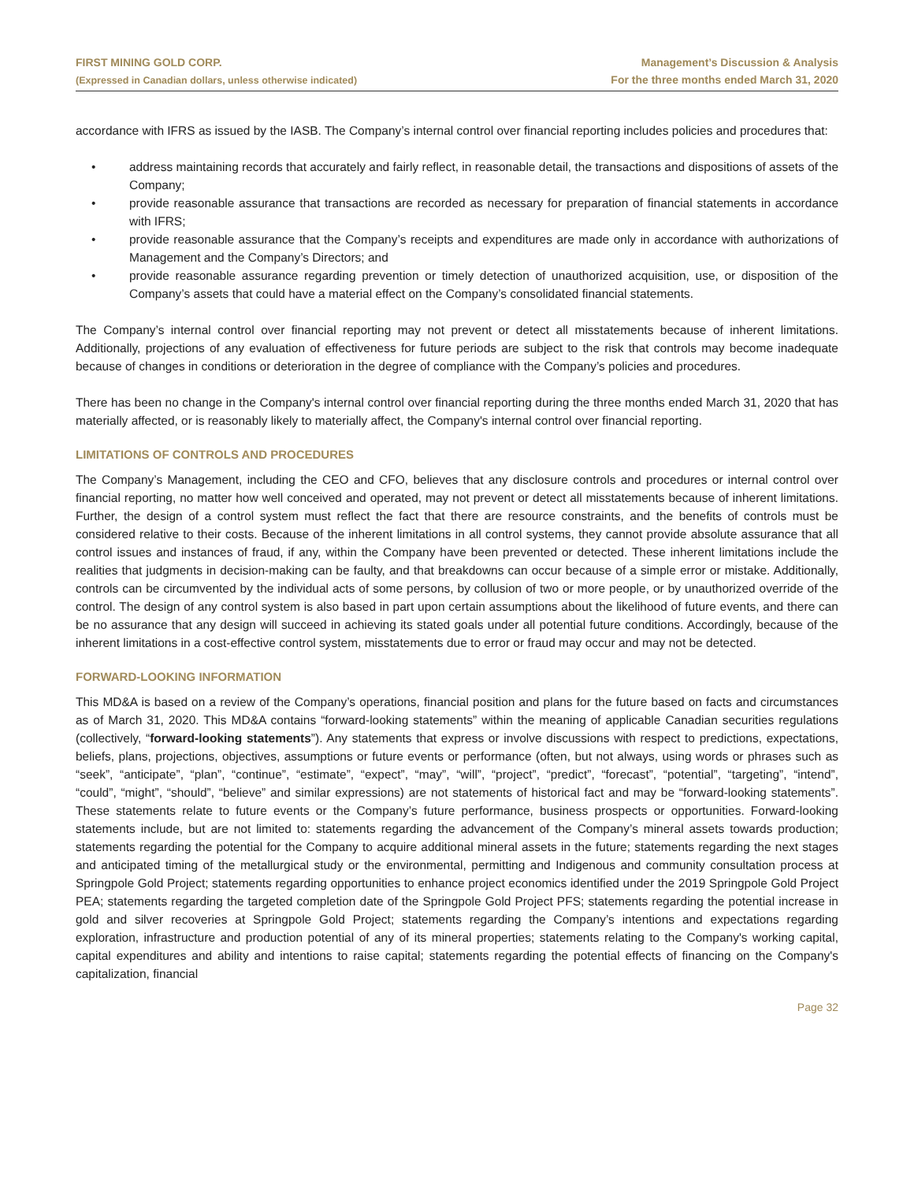FIRST MINING GOLD CORP.
(Expressed in Canadian dollars, unless otherwise indicated)
Management’s Discussion & Analysis
For the three months ended March 31, 2020
accordance with IFRS as issued by the IASB. The Company’s internal control over financial reporting includes policies and procedures that:
• address maintaining records that accurately and fairly reflect, in reasonable detail, the transactions and dispositions of assets of the Company;
• provide reasonable assurance that transactions are recorded as necessary for preparation of financial statements in accordance with IFRS;
• provide reasonable assurance that the Company’s receipts and expenditures are made only in accordance with authorizations of Management and the Company’s Directors; and
• provide reasonable assurance regarding prevention or timely detection of unauthorized acquisition, use, or disposition of the Company’s assets that could have a material effect on the Company’s consolidated financial statements.
The Company’s internal control over financial reporting may not prevent or detect all misstatements because of inherent limitations. Additionally, projections of any evaluation of effectiveness for future periods are subject to the risk that controls may become inadequate because of changes in conditions or deterioration in the degree of compliance with the Company’s policies and procedures.
There has been no change in the Company's internal control over financial reporting during the three months ended March 31, 2020 that has materially affected, or is reasonably likely to materially affect, the Company's internal control over financial reporting.
LIMITATIONS OF CONTROLS AND PROCEDURES
The Company’s Management, including the CEO and CFO, believes that any disclosure controls and procedures or internal control over financial reporting, no matter how well conceived and operated, may not prevent or detect all misstatements because of inherent limitations. Further, the design of a control system must reflect the fact that there are resource constraints, and the benefits of controls must be considered relative to their costs. Because of the inherent limitations in all control systems, they cannot provide absolute assurance that all control issues and instances of fraud, if any, within the Company have been prevented or detected. These inherent limitations include the realities that judgments in decision-making can be faulty, and that breakdowns can occur because of a simple error or mistake. Additionally, controls can be circumvented by the individual acts of some persons, by collusion of two or more people, or by unauthorized override of the control. The design of any control system is also based in part upon certain assumptions about the likelihood of future events, and there can be no assurance that any design will succeed in achieving its stated goals under all potential future conditions. Accordingly, because of the inherent limitations in a cost-effective control system, misstatements due to error or fraud may occur and may not be detected.
FORWARD-LOOKING INFORMATION
This MD&A is based on a review of the Company’s operations, financial position and plans for the future based on facts and circumstances as of March 31, 2020. This MD&A contains “forward-looking statements” within the meaning of applicable Canadian securities regulations (collectively, “forward-looking statements”). Any statements that express or involve discussions with respect to predictions, expectations, beliefs, plans, projections, objectives, assumptions or future events or performance (often, but not always, using words or phrases such as “seek”, “anticipate”, “plan”, “continue”, “estimate”, “expect”, “may”, “will”, “project”, “predict”, “forecast”, “potential”, “targeting”, “intend”, “could”, “might”, “should”, “believe” and similar expressions) are not statements of historical fact and may be “forward-looking statements”. These statements relate to future events or the Company’s future performance, business prospects or opportunities. Forward-looking statements include, but are not limited to: statements regarding the advancement of the Company’s mineral assets towards production; statements regarding the potential for the Company to acquire additional mineral assets in the future; statements regarding the next stages and anticipated timing of the metallurgical study or the environmental, permitting and Indigenous and community consultation process at Springpole Gold Project; statements regarding opportunities to enhance project economics identified under the 2019 Springpole Gold Project PEA; statements regarding the targeted completion date of the Springpole Gold Project PFS; statements regarding the potential increase in gold and silver recoveries at Springpole Gold Project; statements regarding the Company’s intentions and expectations regarding exploration, infrastructure and production potential of any of its mineral properties; statements relating to the Company's working capital, capital expenditures and ability and intentions to raise capital; statements regarding the potential effects of financing on the Company's capitalization, financial
Page 32